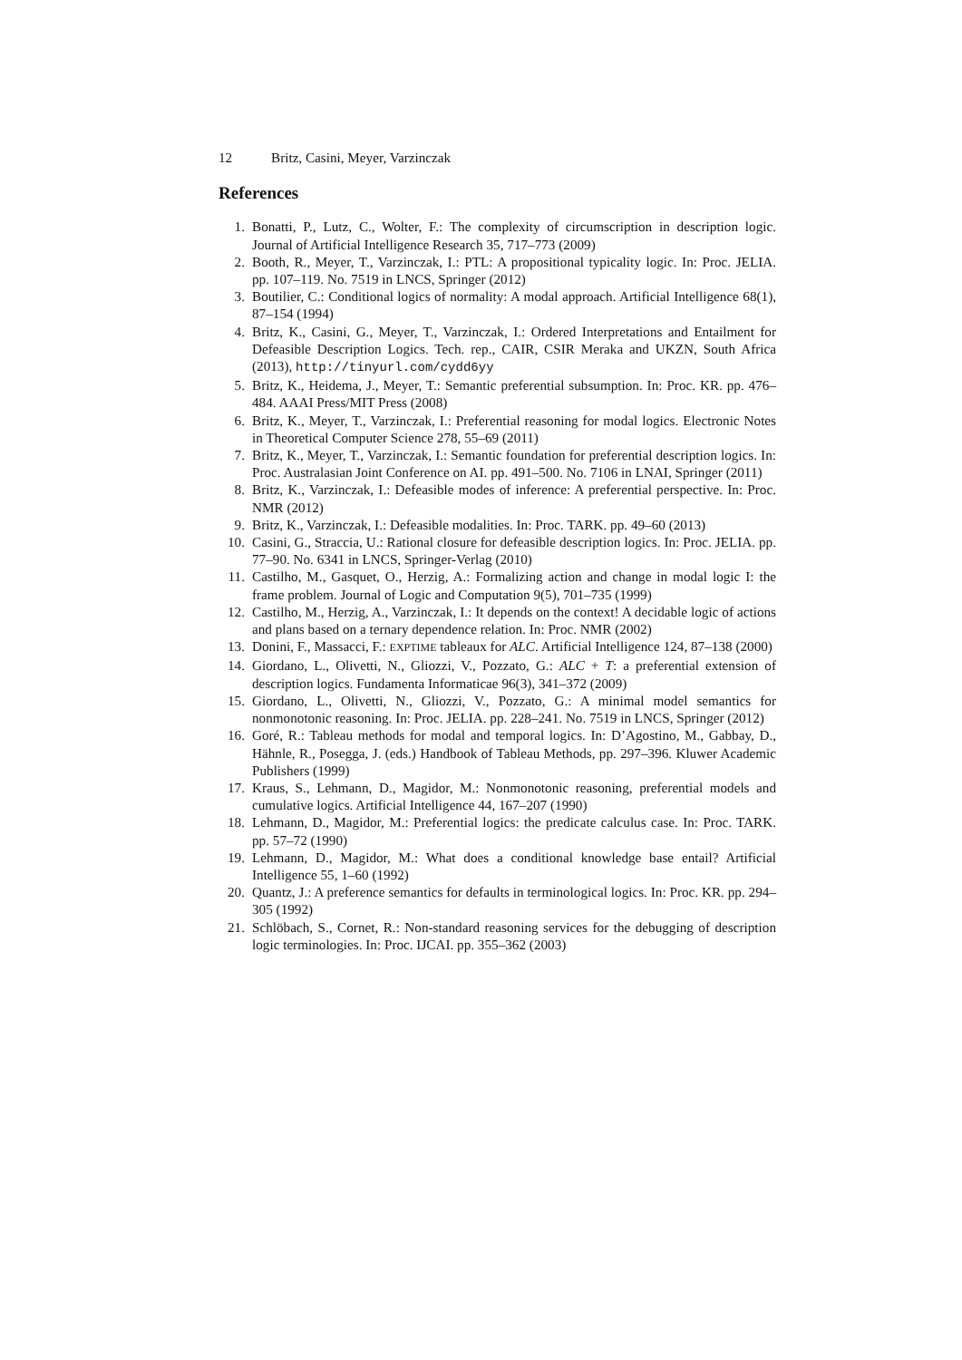12 Britz, Casini, Meyer, Varzinczak
References
1. Bonatti, P., Lutz, C., Wolter, F.: The complexity of circumscription in description logic. Journal of Artificial Intelligence Research 35, 717–773 (2009)
2. Booth, R., Meyer, T., Varzinczak, I.: PTL: A propositional typicality logic. In: Proc. JELIA. pp. 107–119. No. 7519 in LNCS, Springer (2012)
3. Boutilier, C.: Conditional logics of normality: A modal approach. Artificial Intelligence 68(1), 87–154 (1994)
4. Britz, K., Casini, G., Meyer, T., Varzinczak, I.: Ordered Interpretations and Entailment for Defeasible Description Logics. Tech. rep., CAIR, CSIR Meraka and UKZN, South Africa (2013), http://tinyurl.com/cydd6yy
5. Britz, K., Heidema, J., Meyer, T.: Semantic preferential subsumption. In: Proc. KR. pp. 476–484. AAAI Press/MIT Press (2008)
6. Britz, K., Meyer, T., Varzinczak, I.: Preferential reasoning for modal logics. Electronic Notes in Theoretical Computer Science 278, 55–69 (2011)
7. Britz, K., Meyer, T., Varzinczak, I.: Semantic foundation for preferential description logics. In: Proc. Australasian Joint Conference on AI. pp. 491–500. No. 7106 in LNAI, Springer (2011)
8. Britz, K., Varzinczak, I.: Defeasible modes of inference: A preferential perspective. In: Proc. NMR (2012)
9. Britz, K., Varzinczak, I.: Defeasible modalities. In: Proc. TARK. pp. 49–60 (2013)
10. Casini, G., Straccia, U.: Rational closure for defeasible description logics. In: Proc. JELIA. pp. 77–90. No. 6341 in LNCS, Springer-Verlag (2010)
11. Castilho, M., Gasquet, O., Herzig, A.: Formalizing action and change in modal logic I: the frame problem. Journal of Logic and Computation 9(5), 701–735 (1999)
12. Castilho, M., Herzig, A., Varzinczak, I.: It depends on the context! A decidable logic of actions and plans based on a ternary dependence relation. In: Proc. NMR (2002)
13. Donini, F., Massacci, F.: EXPTIME tableaux for ALC. Artificial Intelligence 124, 87–138 (2000)
14. Giordano, L., Olivetti, N., Gliozzi, V., Pozzato, G.: ALC + T: a preferential extension of description logics. Fundamenta Informaticae 96(3), 341–372 (2009)
15. Giordano, L., Olivetti, N., Gliozzi, V., Pozzato, G.: A minimal model semantics for nonmonotonic reasoning. In: Proc. JELIA. pp. 228–241. No. 7519 in LNCS, Springer (2012)
16. Goré, R.: Tableau methods for modal and temporal logics. In: D’Agostino, M., Gabbay, D., Hähnle, R., Posegga, J. (eds.) Handbook of Tableau Methods, pp. 297–396. Kluwer Academic Publishers (1999)
17. Kraus, S., Lehmann, D., Magidor, M.: Nonmonotonic reasoning, preferential models and cumulative logics. Artificial Intelligence 44, 167–207 (1990)
18. Lehmann, D., Magidor, M.: Preferential logics: the predicate calculus case. In: Proc. TARK. pp. 57–72 (1990)
19. Lehmann, D., Magidor, M.: What does a conditional knowledge base entail? Artificial Intelligence 55, 1–60 (1992)
20. Quantz, J.: A preference semantics for defaults in terminological logics. In: Proc. KR. pp. 294–305 (1992)
21. Schlöbach, S., Cornet, R.: Non-standard reasoning services for the debugging of description logic terminologies. In: Proc. IJCAI. pp. 355–362 (2003)